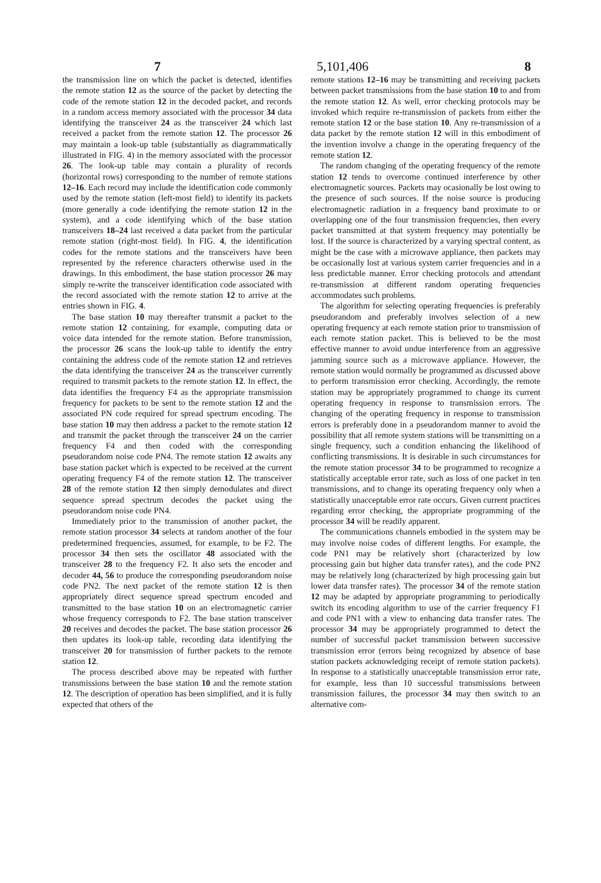7 5,101,406 8
the transmission line on which the packet is detected, identifies the remote station 12 as the source of the packet by detecting the code of the remote station 12 in the decoded packet, and records in a random access memory associated with the processor 34 data identifying the transceiver 24 as the transceiver 24 which last received a packet from the remote station 12. The processor 26 may maintain a look-up table (substantially as diagrammatically illustrated in FIG. 4) in the memory associated with the processor 26. The look-up table may contain a plurality of records (horizontal rows) corresponding to the number of remote stations 12–16. Each record may include the identification code commonly used by the remote station (left-most field) to identify its packets (more generally a code identifying the remote station 12 in the system), and a code identifying which of the base station transceivers 18–24 last received a data packet from the particular remote station (right-most field). In FIG. 4, the identification codes for the remote stations and the transceivers have been represented by the reference characters otherwise used in the drawings. In this embodiment, the base station processor 26 may simply re-write the transceiver identification code associated with the record associated with the remote station 12 to arrive at the entries shown in FIG. 4.
The base station 10 may thereafter transmit a packet to the remote station 12 containing, for example, computing data or voice data intended for the remote station. Before transmission, the processor 26 scans the look-up table to identify the entry containing the address code of the remote station 12 and retrieves the data identifying the transceiver 24 as the transceiver currently required to transmit packets to the remote station 12. In effect, the data identifies the frequency F4 as the appropriate transmission frequency for packets to be sent to the remote station 12 and the associated PN code required for spread spectrum encoding. The base station 10 may then address a packet to the remote station 12 and transmit the packet through the transceiver 24 on the carrier frequency F4 and then coded with the corresponding pseudorandom noise code PN4. The remote station 12 awaits any base station packet which is expected to be received at the current operating frequency F4 of the remote station 12. The transceiver 28 of the remote station 12 then simply demodulates and direct sequence spread spectrum decodes the packet using the pseudorandom noise code PN4.
Immediately prior to the transmission of another packet, the remote station processor 34 selects at random another of the four predetermined frequencies, assumed, for example, to be F2. The processor 34 then sets the oscillator 48 associated with the transceiver 28 to the frequency F2. It also sets the encoder and decoder 44, 56 to produce the corresponding pseudorandom noise code PN2. The next packet of the remote station 12 is then appropriately direct sequence spread spectrum encoded and transmitted to the base station 10 on an electromagnetic carrier whose frequency corresponds to F2. The base station transceiver 20 receives and decodes the packet. The base station processor 26 then updates its look-up table, recording data identifying the transceiver 20 for transmission of further packets to the remote station 12.
The process described above may be repeated with further transmissions between the base station 10 and the remote station 12. The description of operation has been simplified, and it is fully expected that others of the
remote stations 12–16 may be transmitting and receiving packets between packet transmissions from the base station 10 to and from the remote station 12. As well, error checking protocols may be invoked which require re-transmission of packets from either the remote station 12 or the base station 10. Any re-transmission of a data packet by the remote station 12 will in this embodiment of the invention involve a change in the operating frequency of the remote station 12.
The random changing of the operating frequency of the remote station 12 tends to overcome continued interference by other electromagnetic sources. Packets may ocasionally be lost owing to the presence of such sources. If the noise source is producing electromagnetic radiation in a frequency band proximate to or overlapping one of the four transmission frequencies, then every packet transmitted at that system frequency may potentially be lost. If the source is characterized by a varying spectral content, as might be the case with a microwave appliance, then packets may be occasionally lost at various system carrier frequencies and in a less predictable manner. Error checking protocols and attendant re-transmission at different random operating frequencies accommodates such problems.
The algorithm for selecting operating frequencies is preferably pseudorandom and preferably involves selection of a new operating frequency at each remote station prior to transmission of each remote station packet. This is believed to be the most effective manner to avoid undue interference from an aggressive jamming source such as a microwave appliance. However, the remote station would normally be programmed as discussed above to perform transmission error checking. Accordingly, the remote station may be appropriately programmed to change its current operating frequency in response to transmission errors. The changing of the operating frequency in response to transmission errors is preferably done in a pseudorandom manner to avoid the possibility that all remote system stations will be transmitting on a single frequency, such a condition enhancing the likelihood of conflicting transmissions. It is desirable in such circumstances for the remote station processor 34 to be programmed to recognize a statistically acceptable error rate, such as loss of one packet in ten transmissions, and to change its operating frequency only when a statistically unacceptable error rate occurs. Given current practices regarding error checking, the appropriate programming of the processor 34 will be readily apparent.
The communications channels embodied in the system may be may involve noise codes of different lengths. For example, the code PN1 may be relatively short (characterized by low processing gain but higher data transfer rates), and the code PN2 may be relatively long (characterized by high processing gain but lower data transfer rates). The processor 34 of the remote station 12 may be adapted by appropriate programming to periodically switch its encoding algorithm to use of the carrier frequency F1 and code PN1 with a view to enhancing data transfer rates. The processor 34 may be appropriately programmed to detect the number of successful packet transmission between successive transmission error (errors being recognized by absence of base station packets acknowledging receipt of remote station packets). In response to a statistically unacceptable transmission error rate, for example, less than 10 successful transmissions between transmission failures, the processor 34 may then switch to an alternative com-